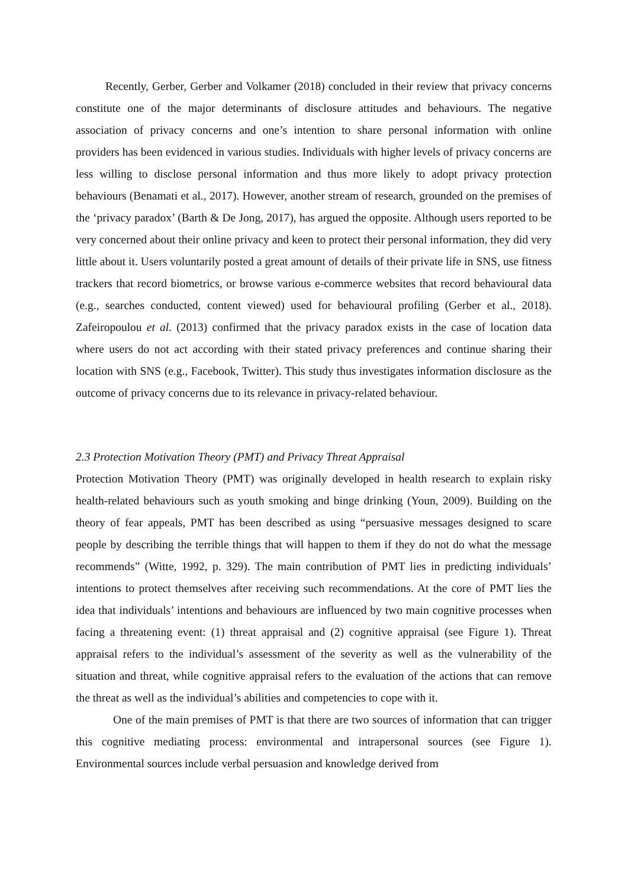Recently, Gerber, Gerber and Volkamer (2018) concluded in their review that privacy concerns constitute one of the major determinants of disclosure attitudes and behaviours. The negative association of privacy concerns and one’s intention to share personal information with online providers has been evidenced in various studies. Individuals with higher levels of privacy concerns are less willing to disclose personal information and thus more likely to adopt privacy protection behaviours (Benamati et al., 2017). However, another stream of research, grounded on the premises of the ‘privacy paradox’ (Barth & De Jong, 2017), has argued the opposite. Although users reported to be very concerned about their online privacy and keen to protect their personal information, they did very little about it. Users voluntarily posted a great amount of details of their private life in SNS, use fitness trackers that record biometrics, or browse various e-commerce websites that record behavioural data (e.g., searches conducted, content viewed) used for behavioural profiling (Gerber et al., 2018). Zafeiropoulou et al. (2013) confirmed that the privacy paradox exists in the case of location data where users do not act according with their stated privacy preferences and continue sharing their location with SNS (e.g., Facebook, Twitter). This study thus investigates information disclosure as the outcome of privacy concerns due to its relevance in privacy-related behaviour.
2.3 Protection Motivation Theory (PMT) and Privacy Threat Appraisal
Protection Motivation Theory (PMT) was originally developed in health research to explain risky health-related behaviours such as youth smoking and binge drinking (Youn, 2009). Building on the theory of fear appeals, PMT has been described as using “persuasive messages designed to scare people by describing the terrible things that will happen to them if they do not do what the message recommends” (Witte, 1992, p. 329). The main contribution of PMT lies in predicting individuals’ intentions to protect themselves after receiving such recommendations. At the core of PMT lies the idea that individuals’ intentions and behaviours are influenced by two main cognitive processes when facing a threatening event: (1) threat appraisal and (2) cognitive appraisal (see Figure 1). Threat appraisal refers to the individual’s assessment of the severity as well as the vulnerability of the situation and threat, while cognitive appraisal refers to the evaluation of the actions that can remove the threat as well as the individual’s abilities and competencies to cope with it.
One of the main premises of PMT is that there are two sources of information that can trigger this cognitive mediating process: environmental and intrapersonal sources (see Figure 1). Environmental sources include verbal persuasion and knowledge derived from